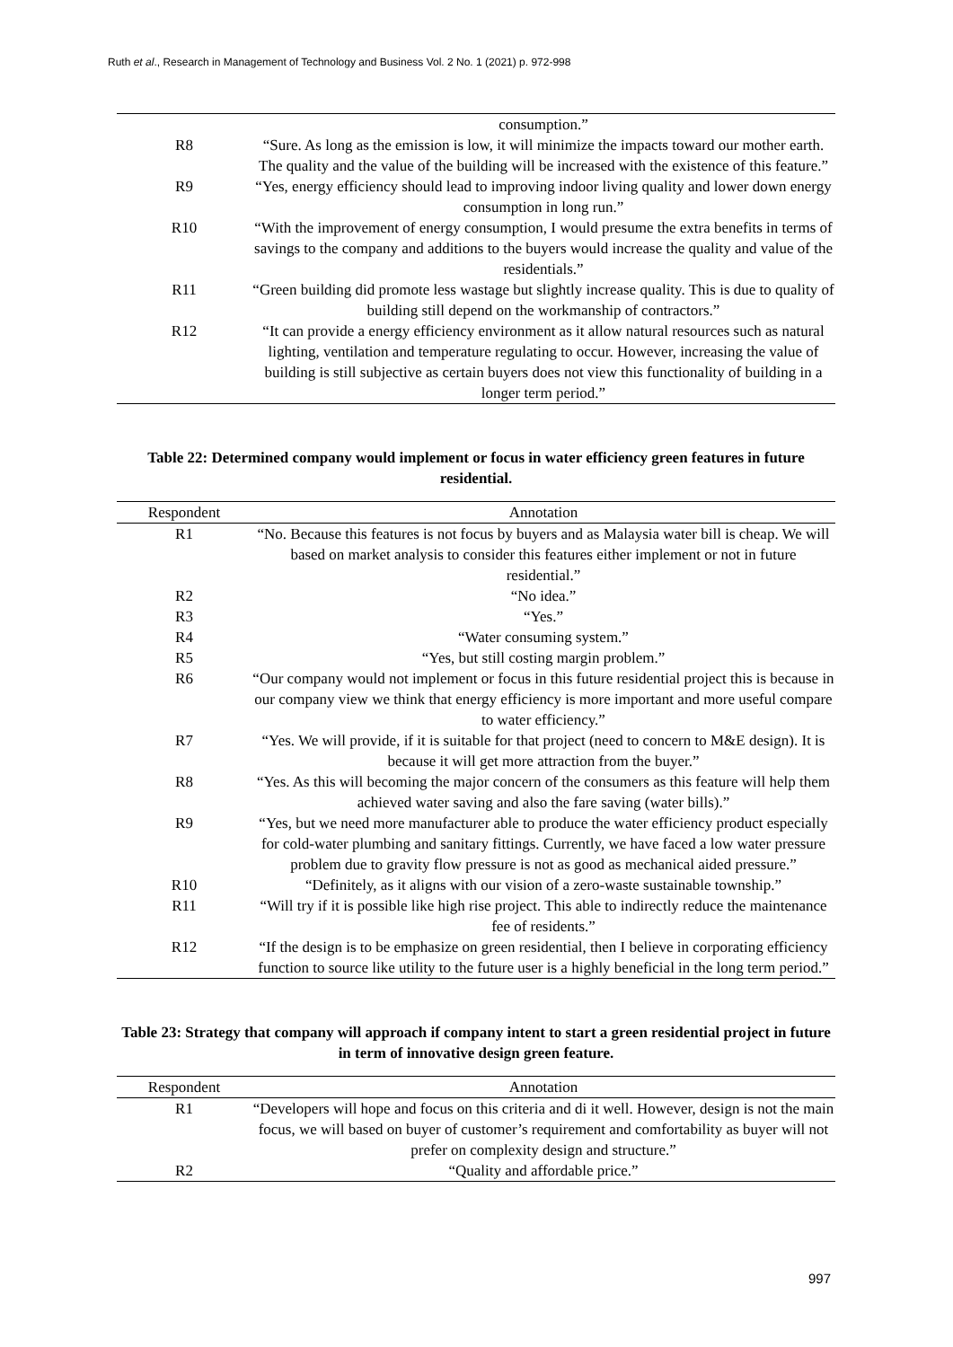Ruth et al., Research in Management of Technology and Business Vol. 2 No. 1 (2021) p. 972-998
| | consumption.” |
| R8 | “Sure. As long as the emission is low, it will minimize the impacts toward our mother earth. The quality and the value of the building will be increased with the existence of this feature.” |
| R9 | “Yes, energy efficiency should lead to improving indoor living quality and lower down energy consumption in long run.” |
| R10 | “With the improvement of energy consumption, I would presume the extra benefits in terms of savings to the company and additions to the buyers would increase the quality and value of the residentials.” |
| R11 | “Green building did promote less wastage but slightly increase quality. This is due to quality of building still depend on the workmanship of contractors.” |
| R12 | “It can provide a energy efficiency environment as it allow natural resources such as natural lighting, ventilation and temperature regulating to occur. However, increasing the value of building is still subjective as certain buyers does not view this functionality of building in a longer term period.” |
Table 22: Determined company would implement or focus in water efficiency green features in future residential.
| Respondent | Annotation |
| --- | --- |
| R1 | “No. Because this features is not focus by buyers and as Malaysia water bill is cheap. We will based on market analysis to consider this features either implement or not in future residential.” |
| R2 | “No idea.” |
| R3 | “Yes.” |
| R4 | “Water consuming system.” |
| R5 | “Yes, but still costing margin problem.” |
| R6 | “Our company would not implement or focus in this future residential project this is because in our company view we think that energy efficiency is more important and more useful compare to water efficiency.” |
| R7 | “Yes. We will provide, if it is suitable for that project (need to concern to M&E design). It is because it will get more attraction from the buyer.” |
| R8 | “Yes. As this will becoming the major concern of the consumers as this feature will help them achieved water saving and also the fare saving (water bills).” |
| R9 | “Yes, but we need more manufacturer able to produce the water efficiency product especially for cold-water plumbing and sanitary fittings. Currently, we have faced a low water pressure problem due to gravity flow pressure is not as good as mechanical aided pressure.” |
| R10 | “Definitely, as it aligns with our vision of a zero-waste sustainable township.” |
| R11 | “Will try if it is possible like high rise project. This able to indirectly reduce the maintenance fee of residents.” |
| R12 | “If the design is to be emphasize on green residential, then I believe in corporating efficiency function to source like utility to the future user is a highly beneficial in the long term period.” |
Table 23: Strategy that company will approach if company intent to start a green residential project in future in term of innovative design green feature.
| Respondent | Annotation |
| --- | --- |
| R1 | “Developers will hope and focus on this criteria and di it well. However, design is not the main focus, we will based on buyer of customer’s requirement and comfortability as buyer will not prefer on complexity design and structure.” |
| R2 | “Quality and affordable price.” |
997